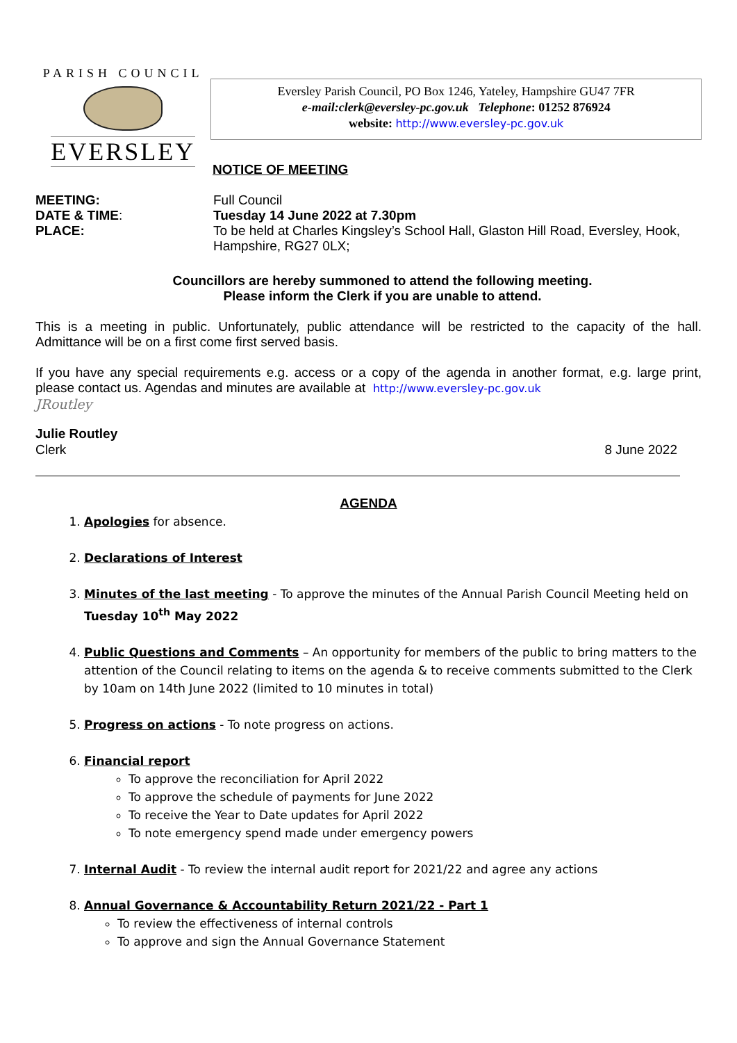PARISH COUNCIL
EVERSLEY
Eversley Parish Council, PO Box 1246, Yateley, Hampshire GU47 7FR
e-mail:clerk@eversley-pc.gov.uk Telephone: 01252 876924
website: http://www.eversley-pc.gov.uk
NOTICE OF MEETING
MEETING: Full Council DATE & TIME: Tuesday 14 June 2022 at 7.30pm PLACE: To be held at Charles Kingsley’s School Hall, Glaston Hill Road, Eversley, Hook, Hampshire, RG27 0LX;
Councillors are hereby summoned to attend the following meeting.
Please inform the Clerk if you are unable to attend.
This is a meeting in public. Unfortunately, public attendance will be restricted to the capacity of the hall. Admittance will be on a first come first served basis.
If you have any special requirements e.g. access or a copy of the agenda in another format, e.g. large print, please contact us. Agendas and minutes are available at http://www.eversley-pc.gov.uk
JRoutley
Julie Routley
Clerk
8 June 2022
AGENDA
1. Apologies for absence.
2. Declarations of Interest
3. Minutes of the last meeting - To approve the minutes of the Annual Parish Council Meeting held on Tuesday 10<sup>th</sup> May 2022
4. Public Questions and Comments – An opportunity for members of the public to bring matters to the attention of the Council relating to items on the agenda & to receive comments submitted to the Clerk by 10am on 14th June 2022 (limited to 10 minutes in total)
5. Progress on actions - To note progress on actions.
6. Financial report
To approve the reconciliation for April 2022
To approve the schedule of payments for June 2022
To receive the Year to Date updates for April 2022
To note emergency spend made under emergency powers
7. Internal Audit - To review the internal audit report for 2021/22 and agree any actions
8. Annual Governance & Accountability Return 2021/22 - Part 1
To review the effectiveness of internal controls
To approve and sign the Annual Governance Statement